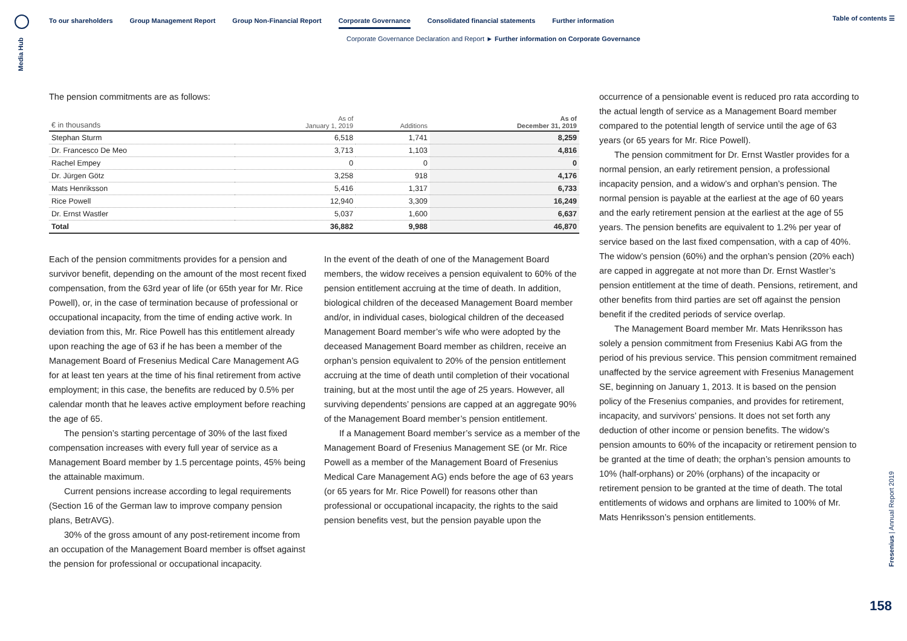Media Hub
To our shareholders Group Management Report Group Non-Financial Report Corporate Governance Consolidated financial statements Further information
Table of contents ☰
Corporate Governance Declaration and Report ► Further information on Corporate Governance
The pension commitments are as follows:
| € in thousands | As of January 1, 2019 | Additions | As of December 31, 2019 |
| --- | --- | --- | --- |
| Stephan Sturm | 6,518 | 1,741 | 8,259 |
| Dr. Francesco De Meo | 3,713 | 1,103 | 4,816 |
| Rachel Empey | 0 | 0 | 0 |
| Dr. Jürgen Götz | 3,258 | 918 | 4,176 |
| Mats Henriksson | 5,416 | 1,317 | 6,733 |
| Rice Powell | 12,940 | 3,309 | 16,249 |
| Dr. Ernst Wastler | 5,037 | 1,600 | 6,637 |
| Total | 36,882 | 9,988 | 46,870 |
Each of the pension commitments provides for a pension and survivor benefit, depending on the amount of the most recent fixed compensation, from the 63rd year of life (or 65th year for Mr. Rice Powell), or, in the case of termination because of professional or occupational incapacity, from the time of ending active work. In deviation from this, Mr. Rice Powell has this entitlement already upon reaching the age of 63 if he has been a member of the Management Board of Fresenius Medical Care Management AG for at least ten years at the time of his final retirement from active employment; in this case, the benefits are reduced by 0.5% per calendar month that he leaves active employment before reaching the age of 65.
The pension’s starting percentage of 30% of the last fixed compensation increases with every full year of service as a Management Board member by 1.5 percentage points, 45% being the attainable maximum.
Current pensions increase according to legal requirements (Section 16 of the German law to improve company pension plans, BetrAVG).
30% of the gross amount of any post-retirement income from an occupation of the Management Board member is offset against the pension for professional or occupational incapacity.
In the event of the death of one of the Management Board members, the widow receives a pension equivalent to 60% of the pension entitlement accruing at the time of death. In addition, biological children of the deceased Management Board member and/or, in individual cases, biological children of the deceased Management Board member’s wife who were adopted by the deceased Management Board member as children, receive an orphan’s pension equivalent to 20% of the pension entitlement accruing at the time of death until completion of their vocational training, but at the most until the age of 25 years. However, all surviving dependents’ pensions are capped at an aggregate 90% of the Management Board member’s pension entitlement.
If a Management Board member’s service as a member of the Management Board of Fresenius Management SE (or Mr. Rice Powell as a member of the Management Board of Fresenius Medical Care Management AG) ends before the age of 63 years (or 65 years for Mr. Rice Powell) for reasons other than professional or occupational incapacity, the rights to the said pension benefits vest, but the pension payable upon the
occurrence of a pensionable event is reduced pro rata according to the actual length of service as a Management Board member compared to the potential length of service until the age of 63 years (or 65 years for Mr. Rice Powell).
The pension commitment for Dr. Ernst Wastler provides for a normal pension, an early retirement pension, a professional incapacity pension, and a widow’s and orphan’s pension. The normal pension is payable at the earliest at the age of 60 years and the early retirement pension at the earliest at the age of 55 years. The pension benefits are equivalent to 1.2% per year of service based on the last fixed compensation, with a cap of 40%. The widow’s pension (60%) and the orphan’s pension (20% each) are capped in aggregate at not more than Dr. Ernst Wastler’s pension entitlement at the time of death. Pensions, retirement, and other benefits from third parties are set off against the pension benefit if the credited periods of service overlap.
The Management Board member Mr. Mats Henriksson has solely a pension commitment from Fresenius Kabi AG from the period of his previous service. This pension commitment remained unaffected by the service agreement with Fresenius Management SE, beginning on January 1, 2013. It is based on the pension policy of the Fresenius companies, and provides for retirement, incapacity, and survivors’ pensions. It does not set forth any deduction of other income or pension benefits. The widow’s pension amounts to 60% of the incapacity or retirement pension to be granted at the time of death; the orphan’s pension amounts to 10% (half-orphans) or 20% (orphans) of the incapacity or retirement pension to be granted at the time of death. The total entitlements of widows and orphans are limited to 100% of Mr. Mats Henriksson’s pension entitlements.
Fresenius | Annual Report 2019
158